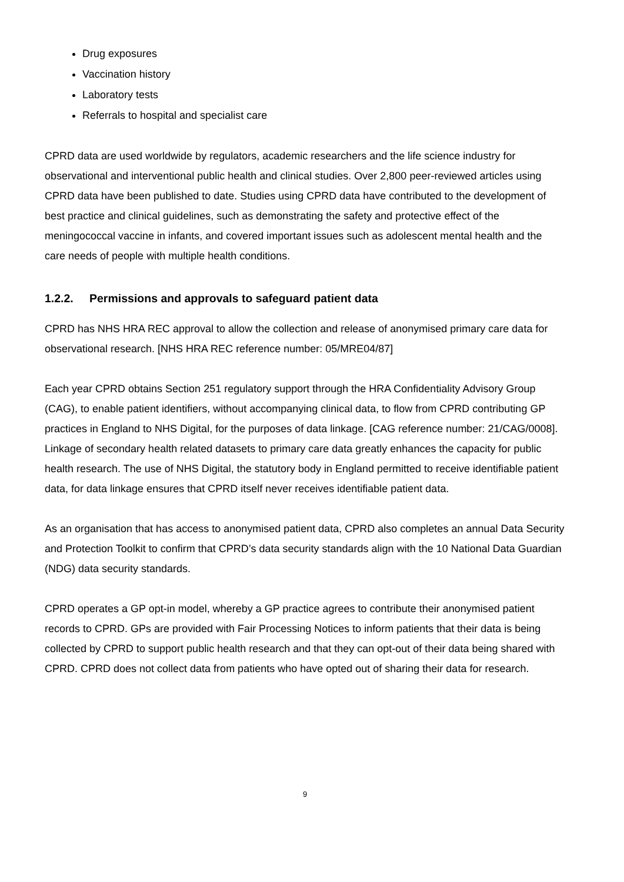Drug exposures
Vaccination history
Laboratory tests
Referrals to hospital and specialist care
CPRD data are used worldwide by regulators, academic researchers and the life science industry for observational and interventional public health and clinical studies. Over 2,800 peer-reviewed articles using CPRD data have been published to date. Studies using CPRD data have contributed to the development of best practice and clinical guidelines, such as demonstrating the safety and protective effect of the meningococcal vaccine in infants, and covered important issues such as adolescent mental health and the care needs of people with multiple health conditions.
1.2.2. Permissions and approvals to safeguard patient data
CPRD has NHS HRA REC approval to allow the collection and release of anonymised primary care data for observational research. [NHS HRA REC reference number: 05/MRE04/87]
Each year CPRD obtains Section 251 regulatory support through the HRA Confidentiality Advisory Group (CAG), to enable patient identifiers, without accompanying clinical data, to flow from CPRD contributing GP practices in England to NHS Digital, for the purposes of data linkage. [CAG reference number: 21/CAG/0008]. Linkage of secondary health related datasets to primary care data greatly enhances the capacity for public health research. The use of NHS Digital, the statutory body in England permitted to receive identifiable patient data, for data linkage ensures that CPRD itself never receives identifiable patient data.
As an organisation that has access to anonymised patient data, CPRD also completes an annual Data Security and Protection Toolkit to confirm that CPRD’s data security standards align with the 10 National Data Guardian (NDG) data security standards.
CPRD operates a GP opt-in model, whereby a GP practice agrees to contribute their anonymised patient records to CPRD. GPs are provided with Fair Processing Notices to inform patients that their data is being collected by CPRD to support public health research and that they can opt-out of their data being shared with CPRD. CPRD does not collect data from patients who have opted out of sharing their data for research.
9